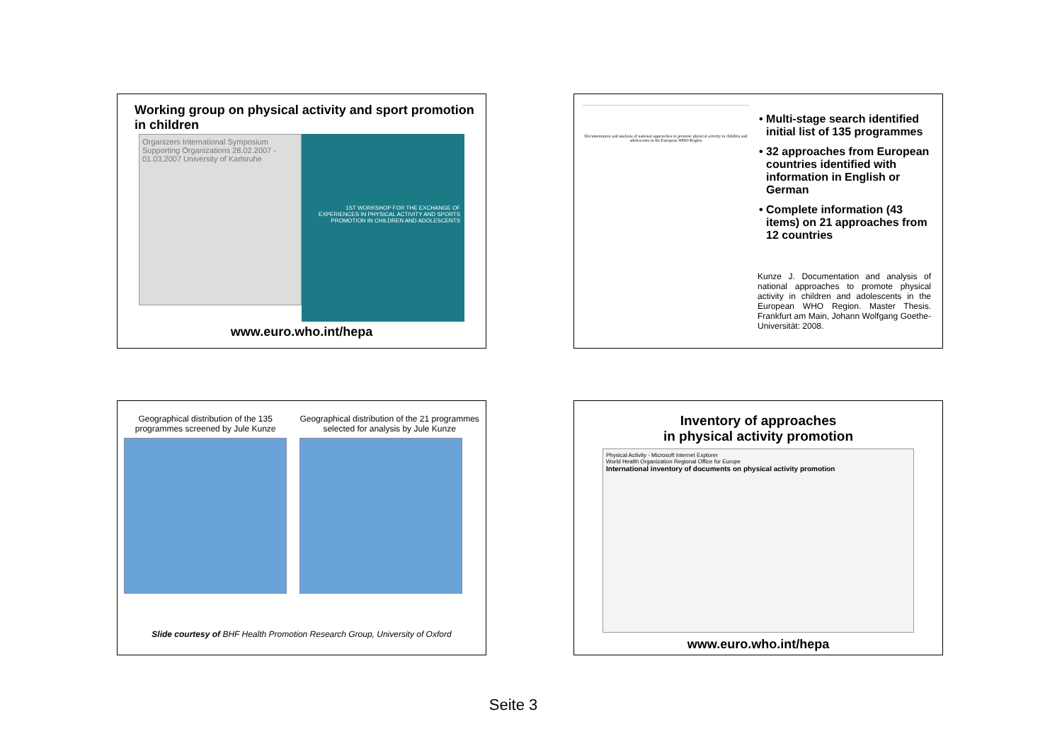Working group on physical activity and sport promotion in children
Organizers International Symposium Supporting Organizations 28.02.2007 - 01.03.2007 University of Karlsruhe
1ST WORKSHOP FOR THE EXCHANGE OF EXPERIENCES IN PHYSICAL ACTIVITY AND SPORTS PROMOTION IN CHILDREN AND ADOLESCENTS
www.euro.who.int/hepa
Documentation and analysis of national approaches to promote physical activity in children and adolescents in the European WHO Region
• Multi-stage search identified initial list of 135 programmes
• 32 approaches from European countries identified with information in English or German
• Complete information (43 items) on 21 approaches from 12 countries
Kunze J. Documentation and analysis of national approaches to promote physical activity in children and adolescents in the European WHO Region. Master Thesis. Frankfurt am Main, Johann Wolfgang Goethe-Universität: 2008.
Geographical distribution of the 135
programmes screened by Jule Kunze
Geographical distribution of the 21 programmes
selected for analysis by Jule Kunze
Slide courtesy of BHF Health Promotion Research Group, University of Oxford
Inventory of approaches
in physical activity promotion
Physical Activity - Microsoft Internet Explorer
World Health Organization Regional Office for Europe
International inventory of documents on physical activity promotion
www.euro.who.int/hepa
Seite 3